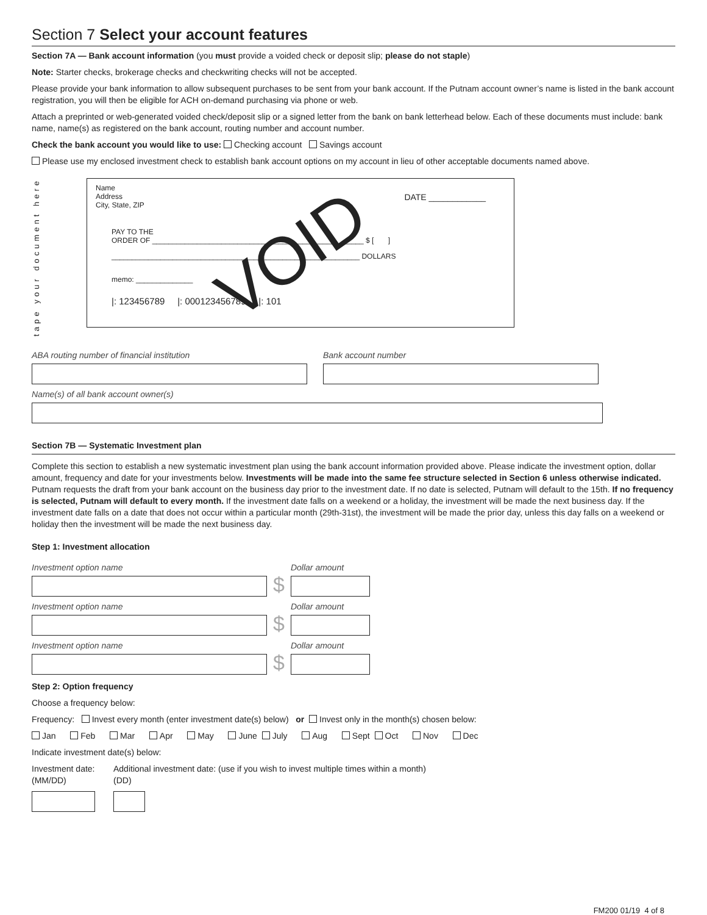Section 7 Select your account features
Section 7A — Bank account information (you must provide a voided check or deposit slip; please do not staple)
Note: Starter checks, brokerage checks and checkwriting checks will not be accepted.
Please provide your bank information to allow subsequent purchases to be sent from your bank account. If the Putnam account owner’s name is listed in the bank account registration, you will then be eligible for ACH on-demand purchasing via phone or web.
Attach a preprinted or web-generated voided check/deposit slip or a signed letter from the bank on bank letterhead below. Each of these documents must include: bank name, name(s) as registered on the bank account, routing number and account number.
Check the bank account you would like to use: Checking account Savings account
Please use my enclosed investment check to establish bank account options on my account in lieu of other acceptable documents named above.
tape your document here
Name
Address
City, State, ZIP
DATE ____________
VOID
PAY TO THE
ORDER OF ____________________________________________________ $ [ ]
_____________________________________________________________ DOLLARS
memo: ______________
|: 123456789 |: 000123456789 |: 101
ABA routing number of financial institution Bank account number
Name(s) of all bank account owner(s)
Section 7B — Systematic Investment plan
Complete this section to establish a new systematic investment plan using the bank account information provided above. Please indicate the investment option, dollar amount, frequency and date for your investments below. Investments will be made into the same fee structure selected in Section 6 unless otherwise indicated. Putnam requests the draft from your bank account on the business day prior to the investment date. If no date is selected, Putnam will default to the 15th. If no frequency is selected, Putnam will default to every month. If the investment date falls on a weekend or a holiday, the investment will be made the next business day. If the investment date falls on a date that does not occur within a particular month (29th-31st), the investment will be made the prior day, unless this day falls on a weekend or holiday then the investment will be made the next business day.
Step 1: Investment allocation
Investment option name
$
Dollar amount
Investment option name
$
Dollar amount
Investment option name
$
Dollar amount
Step 2: Option frequency
Choose a frequency below:
Frequency: Invest every month (enter investment date(s) below) or Invest only in the month(s) chosen below:
Jan Feb Mar Apr May June July Aug Sept Oct Nov Dec
Indicate investment date(s) below:
Investment date:
(MM/DD)
Additional investment date: (use if you wish to invest multiple times within a month)
(DD)
FM200 01/19 4 of 8